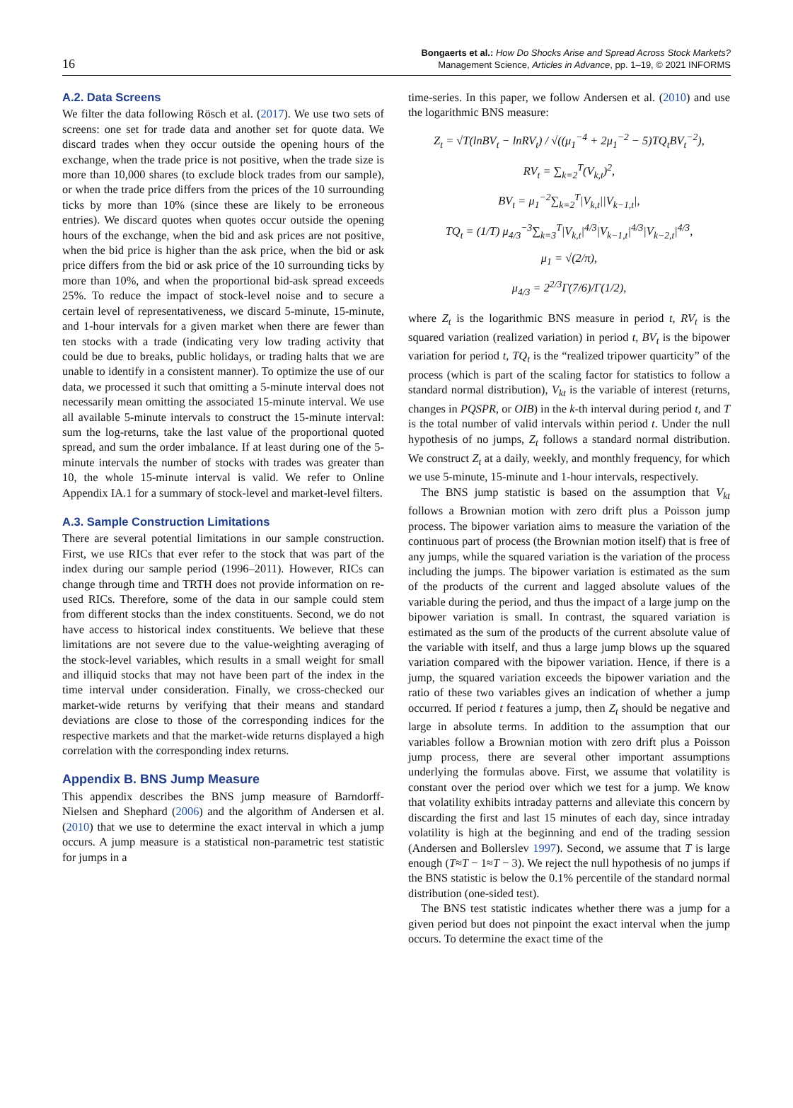16
Bongaerts et al.: How Do Shocks Arise and Spread Across Stock Markets?
Management Science, Articles in Advance, pp. 1–19, © 2021 INFORMS
A.2. Data Screens
We filter the data following Rösch et al. (2017). We use two sets of screens: one set for trade data and another set for quote data. We discard trades when they occur outside the opening hours of the exchange, when the trade price is not positive, when the trade size is more than 10,000 shares (to exclude block trades from our sample), or when the trade price differs from the prices of the 10 surrounding ticks by more than 10% (since these are likely to be erroneous entries). We discard quotes when quotes occur outside the opening hours of the exchange, when the bid and ask prices are not positive, when the bid price is higher than the ask price, when the bid or ask price differs from the bid or ask price of the 10 surrounding ticks by more than 10%, and when the proportional bid-ask spread exceeds 25%. To reduce the impact of stock-level noise and to secure a certain level of representativeness, we discard 5-minute, 15-minute, and 1-hour intervals for a given market when there are fewer than ten stocks with a trade (indicating very low trading activity that could be due to breaks, public holidays, or trading halts that we are unable to identify in a consistent manner). To optimize the use of our data, we processed it such that omitting a 5-minute interval does not necessarily mean omitting the associated 15-minute interval. We use all available 5-minute intervals to construct the 15-minute interval: sum the log-returns, take the last value of the proportional quoted spread, and sum the order imbalance. If at least during one of the 5-minute intervals the number of stocks with trades was greater than 10, the whole 15-minute interval is valid. We refer to Online Appendix IA.1 for a summary of stock-level and market-level filters.
A.3. Sample Construction Limitations
There are several potential limitations in our sample construction. First, we use RICs that ever refer to the stock that was part of the index during our sample period (1996–2011). However, RICs can change through time and TRTH does not provide information on re-used RICs. Therefore, some of the data in our sample could stem from different stocks than the index constituents. Second, we do not have access to historical index constituents. We believe that these limitations are not severe due to the value-weighting averaging of the stock-level variables, which results in a small weight for small and illiquid stocks that may not have been part of the index in the time interval under consideration. Finally, we cross-checked our market-wide returns by verifying that their means and standard deviations are close to those of the corresponding indices for the respective markets and that the market-wide returns displayed a high correlation with the corresponding index returns.
Appendix B. BNS Jump Measure
This appendix describes the BNS jump measure of Barndorff-Nielsen and Shephard (2006) and the algorithm of Andersen et al. (2010) that we use to determine the exact interval in which a jump occurs. A jump measure is a statistical non-parametric test statistic for jumps in a
time-series. In this paper, we follow Andersen et al. (2010) and use the logarithmic BNS measure:
Z<sub>t</sub> = √T(lnBV<sub>t</sub> − lnRV<sub>t</sub>) / √((μ<sub>1</sub><sup>−4</sup> + 2μ<sub>1</sub><sup>−2</sup> − 5)TQ<sub>t</sub>BV<sub>t</sub><sup>−2</sup>),
RV<sub>t</sub> = ∑<sub>k=2</sub><sup>T</sup>(V<sub>k,t</sub>)<sup>2</sup>,
BV<sub>t</sub> = μ<sub>1</sub><sup>−2</sup>∑<sub>k=2</sub><sup>T</sup>|V<sub>k,t</sub>||V<sub>k−1,t</sub>|,
TQ<sub>t</sub> = (1/T) μ<sub>4/3</sub><sup>−3</sup>∑<sub>k=3</sub><sup>T</sup>|V<sub>k,t</sub>|<sup>4/3</sup>|V<sub>k−1,t</sub>|<sup>4/3</sup>|V<sub>k−2,t</sub>|<sup>4/3</sup>,
μ<sub>1</sub> = √(2/π),
μ<sub>4/3</sub> = 2<sup>2/3</sup>Γ(7/6)/Γ(1/2),
where Z<sub>t</sub> is the logarithmic BNS measure in period t, RV<sub>t</sub> is the squared variation (realized variation) in period t, BV<sub>t</sub> is the bipower variation for period t, TQ<sub>t</sub> is the “realized tripower quarticity” of the process (which is part of the scaling factor for statistics to follow a standard normal distribution), V<sub>kt</sub> is the variable of interest (returns, changes in PQSPR, or OIB) in the k-th interval during period t, and T is the total number of valid intervals within period t. Under the null hypothesis of no jumps, Z<sub>t</sub> follows a standard normal distribution. We construct Z<sub>t</sub> at a daily, weekly, and monthly frequency, for which we use 5-minute, 15-minute and 1-hour intervals, respectively.
The BNS jump statistic is based on the assumption that V<sub>kt</sub> follows a Brownian motion with zero drift plus a Poisson jump process. The bipower variation aims to measure the variation of the continuous part of process (the Brownian motion itself) that is free of any jumps, while the squared variation is the variation of the process including the jumps. The bipower variation is estimated as the sum of the products of the current and lagged absolute values of the variable during the period, and thus the impact of a large jump on the bipower variation is small. In contrast, the squared variation is estimated as the sum of the products of the current absolute value of the variable with itself, and thus a large jump blows up the squared variation compared with the bipower variation. Hence, if there is a jump, the squared variation exceeds the bipower variation and the ratio of these two variables gives an indication of whether a jump occurred. If period t features a jump, then Z<sub>t</sub> should be negative and large in absolute terms. In addition to the assumption that our variables follow a Brownian motion with zero drift plus a Poisson jump process, there are several other important assumptions underlying the formulas above. First, we assume that volatility is constant over the period over which we test for a jump. We know that volatility exhibits intraday patterns and alleviate this concern by discarding the first and last 15 minutes of each day, since intraday volatility is high at the beginning and end of the trading session (Andersen and Bollerslev 1997). Second, we assume that T is large enough (T≈T − 1≈T − 3). We reject the null hypothesis of no jumps if the BNS statistic is below the 0.1% percentile of the standard normal distribution (one-sided test).
The BNS test statistic indicates whether there was a jump for a given period but does not pinpoint the exact interval when the jump occurs. To determine the exact time of the